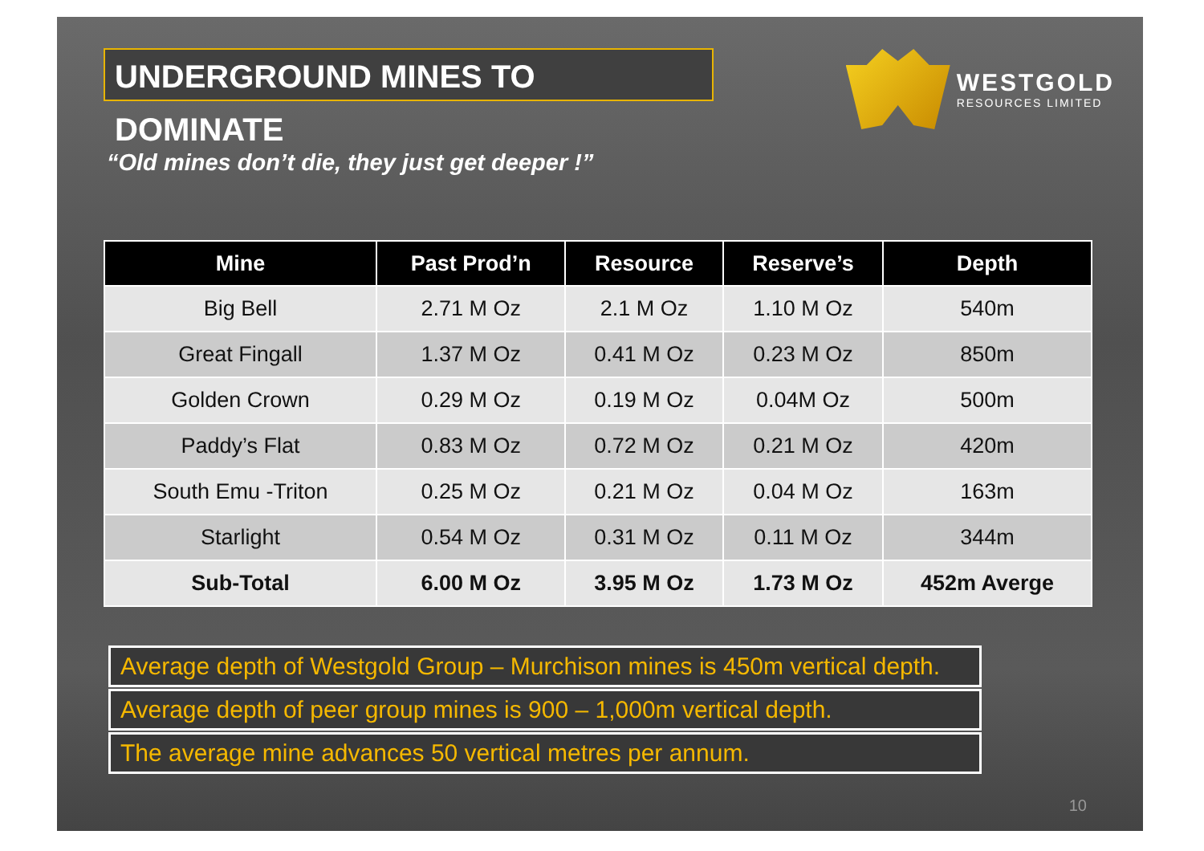UNDERGROUND MINES TO DOMINATE
WESTGOLD
RESOURCES LIMITED
“Old mines don’t die, they just get deeper !”
| Mine | Past Prod’n | Resource | Reserve’s | Depth |
| --- | --- | --- | --- | --- |
| Big Bell | 2.71 M Oz | 2.1 M Oz | 1.10 M Oz | 540m |
| Great Fingall | 1.37 M Oz | 0.41 M Oz | 0.23 M Oz | 850m |
| Golden Crown | 0.29 M Oz | 0.19 M Oz | 0.04M Oz | 500m |
| Paddy’s Flat | 0.83 M Oz | 0.72 M Oz | 0.21 M Oz | 420m |
| South Emu -Triton | 0.25 M Oz | 0.21 M Oz | 0.04 M Oz | 163m |
| Starlight | 0.54 M Oz | 0.31 M Oz | 0.11 M Oz | 344m |
| Sub-Total | 6.00 M Oz | 3.95 M Oz | 1.73 M Oz | 452m Averge |
Average depth of Westgold Group – Murchison mines is 450m vertical depth.
Average depth of peer group mines is 900 – 1,000m vertical depth.
The average mine advances 50 vertical metres per annum.
10